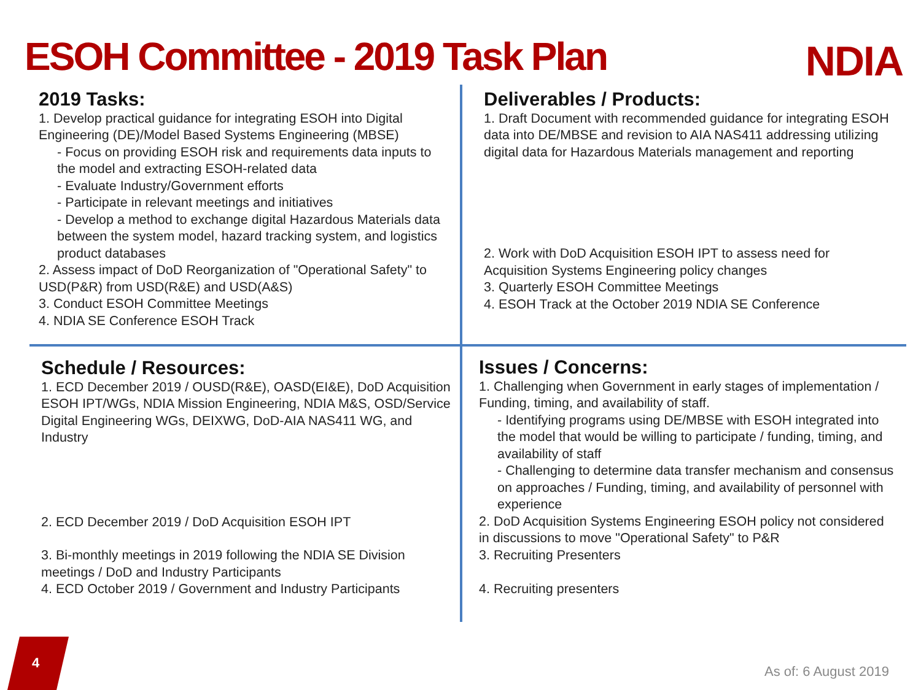ESOH Committee - 2019 Task Plan
NDIA
2019 Tasks:
1. Develop practical guidance for integrating ESOH into Digital Engineering (DE)/Model Based Systems Engineering (MBSE)
- Focus on providing ESOH risk and requirements data inputs to the model and extracting ESOH-related data
- Evaluate Industry/Government efforts
- Participate in relevant meetings and initiatives
- Develop a method to exchange digital Hazardous Materials data between the system model, hazard tracking system, and logistics product databases
2. Assess impact of DoD Reorganization of "Operational Safety" to USD(P&R) from USD(R&E) and USD(A&S)
3. Conduct ESOH Committee Meetings
4. NDIA SE Conference ESOH Track
Deliverables / Products:
1. Draft Document with recommended guidance for integrating ESOH data into DE/MBSE and revision to AIA NAS411 addressing utilizing digital data for Hazardous Materials management and reporting
2. Work with DoD Acquisition ESOH IPT to assess need for Acquisition Systems Engineering policy changes
3. Quarterly ESOH Committee Meetings
4. ESOH Track at the October 2019 NDIA SE Conference
Schedule / Resources:
1. ECD December 2019 / OUSD(R&E), OASD(EI&E), DoD Acquisition ESOH IPT/WGs, NDIA Mission Engineering, NDIA M&S, OSD/Service Digital Engineering WGs, DEIXWG, DoD-AIA NAS411 WG, and Industry
2. ECD December 2019 / DoD Acquisition ESOH IPT
3. Bi-monthly meetings in 2019 following the NDIA SE Division meetings / DoD and Industry Participants
4. ECD October 2019 / Government and Industry Participants
Issues / Concerns:
1. Challenging when Government in early stages of implementation / Funding, timing, and availability of staff.
- Identifying programs using DE/MBSE with ESOH integrated into the model that would be willing to participate / funding, timing, and availability of staff
- Challenging to determine data transfer mechanism and consensus on approaches / Funding, timing, and availability of personnel with experience
2. DoD Acquisition Systems Engineering ESOH policy not considered in discussions to move "Operational Safety" to P&R
3. Recruiting Presenters
4. Recruiting presenters
4
As of: 6 August 2019